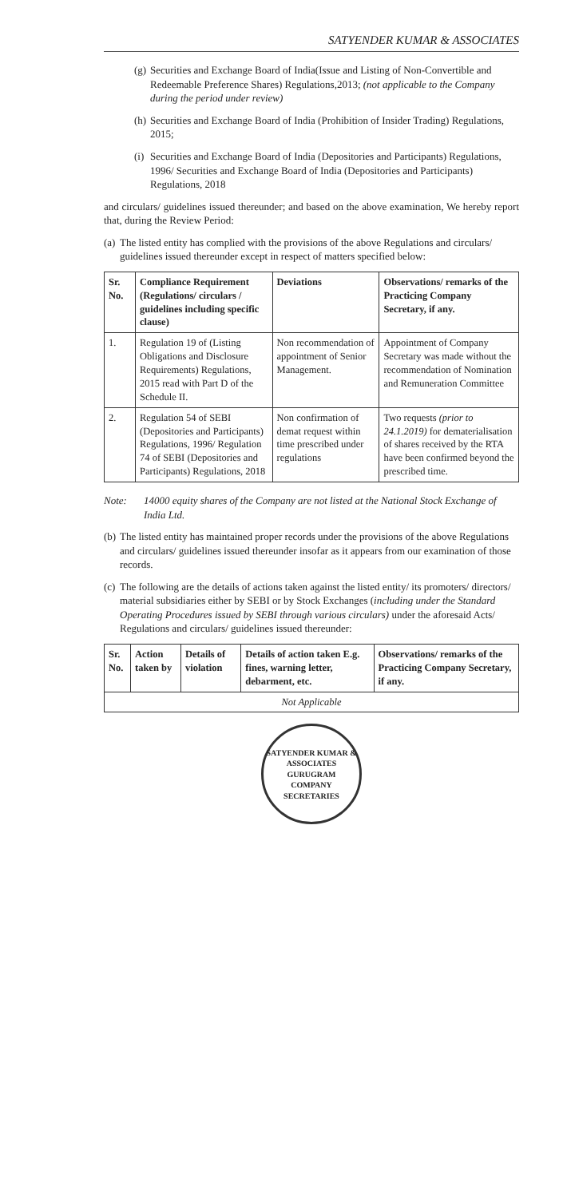SATYENDER KUMAR & ASSOCIATES
(g) Securities and Exchange Board of India(Issue and Listing of Non-Convertible and Redeemable Preference Shares) Regulations,2013; (not applicable to the Company during the period under review)
(h) Securities and Exchange Board of India (Prohibition of Insider Trading) Regulations, 2015;
(i) Securities and Exchange Board of India (Depositories and Participants) Regulations, 1996/ Securities and Exchange Board of India (Depositories and Participants) Regulations, 2018
and circulars/ guidelines issued thereunder; and based on the above examination, We hereby report that, during the Review Period:
(a) The listed entity has complied with the provisions of the above Regulations and circulars/ guidelines issued thereunder except in respect of matters specified below:
| Sr. No. | Compliance Requirement (Regulations/ circulars / guidelines including specific clause) | Deviations | Observations/ remarks of the Practicing Company Secretary, if any. |
| --- | --- | --- | --- |
| 1. | Regulation 19 of (Listing Obligations and Disclosure Requirements) Regulations, 2015 read with Part D of the Schedule II. | Non recommendation of appointment of Senior Management. | Appointment of Company Secretary was made without the recommendation of Nomination and Remuneration Committee |
| 2. | Regulation 54 of SEBI (Depositories and Participants) Regulations, 1996/ Regulation 74 of SEBI (Depositories and Participants) Regulations, 2018 | Non confirmation of demat request within time prescribed under regulations | Two requests (prior to 24.1.2019) for dematerialisation of shares received by the RTA have been confirmed beyond the prescribed time. |
Note: 14000 equity shares of the Company are not listed at the National Stock Exchange of India Ltd.
(b) The listed entity has maintained proper records under the provisions of the above Regulations and circulars/ guidelines issued thereunder insofar as it appears from our examination of those records.
(c) The following are the details of actions taken against the listed entity/ its promoters/ directors/ material subsidiaries either by SEBI or by Stock Exchanges (including under the Standard Operating Procedures issued by SEBI through various circulars) under the aforesaid Acts/ Regulations and circulars/ guidelines issued thereunder:
| Sr. No. | Action taken by | Details of violation | Details of action taken E.g. fines, warning letter, debarment, etc. | Observations/ remarks of the Practicing Company Secretary, if any. |
| --- | --- | --- | --- | --- |
| Not Applicable | | | | |
SATYENDER KUMAR & ASSOCIATES
GURUGRAM
COMPANY SECRETARIES